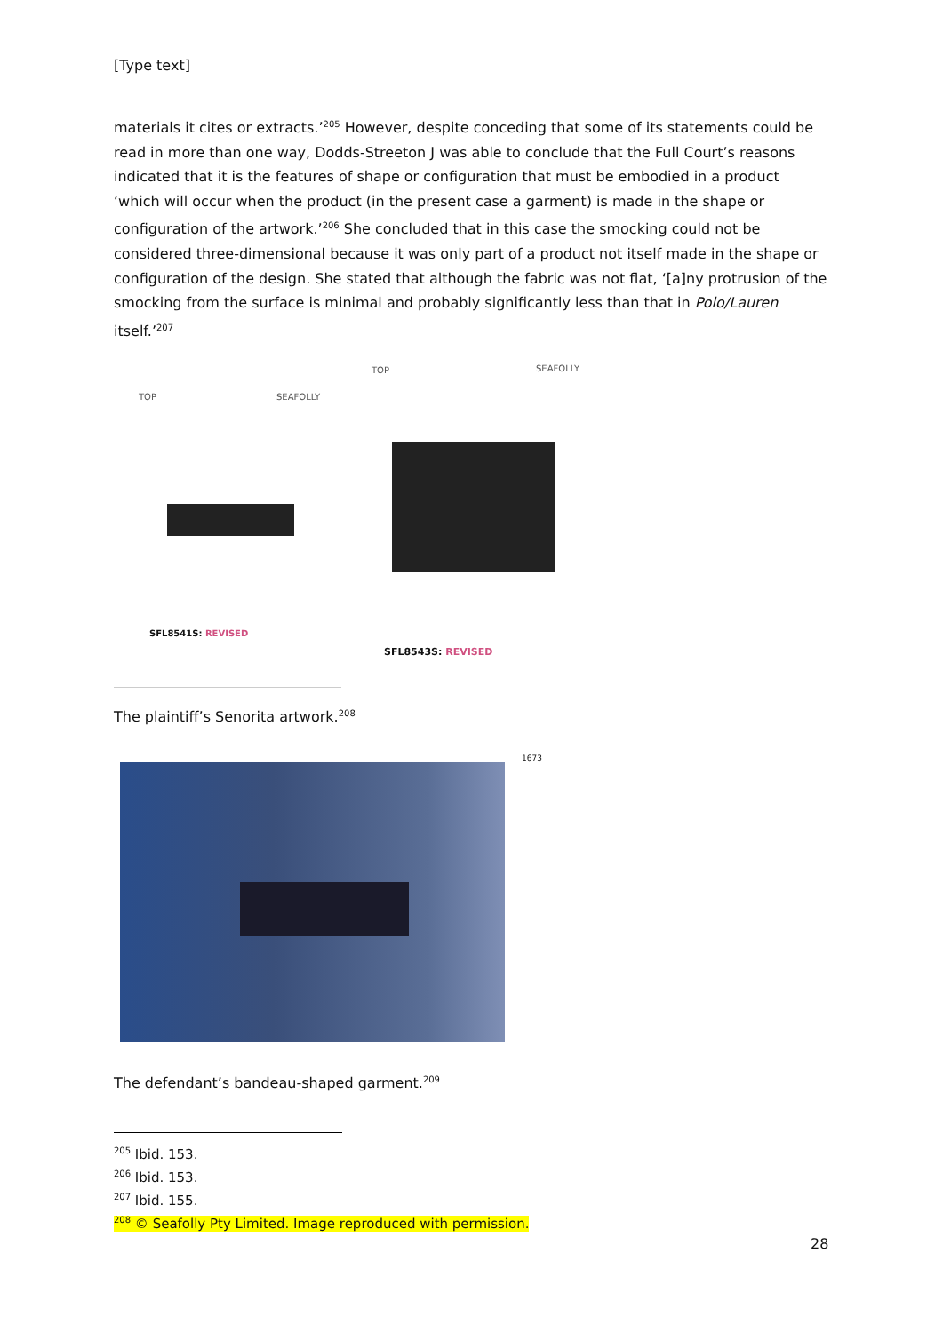[Type text]
materials it cites or extracts.’<sup>205</sup> However, despite conceding that some of its statements could be read in more than one way, Dodds-Streeton J was able to conclude that the Full Court’s reasons indicated that it is the features of shape or configuration that must be embodied in a product ‘which will occur when the product (in the present case a garment) is made in the shape or configuration of the artwork.’<sup>206</sup> She concluded that in this case the smocking could not be considered three-dimensional because it was only part of a product not itself made in the shape or configuration of the design. She stated that although the fabric was not flat, ‘[a]ny protrusion of the smocking from the surface is minimal and probably significantly less than that in Polo/Lauren itself.’<sup>207</sup>
TOP SEAFOLLY
TOP SEAFOLLY
SFL8541S: REVISED
SFL8543S: REVISED
The plaintiff’s Senorita artwork.<sup>208</sup>
1673
The defendant’s bandeau-shaped garment.<sup>209</sup>
<sup>205</sup> Ibid. 153.
<sup>206</sup> Ibid. 153.
<sup>207</sup> Ibid. 155.
<sup>208</sup> © Seafolly Pty Limited. Image reproduced with permission.
28